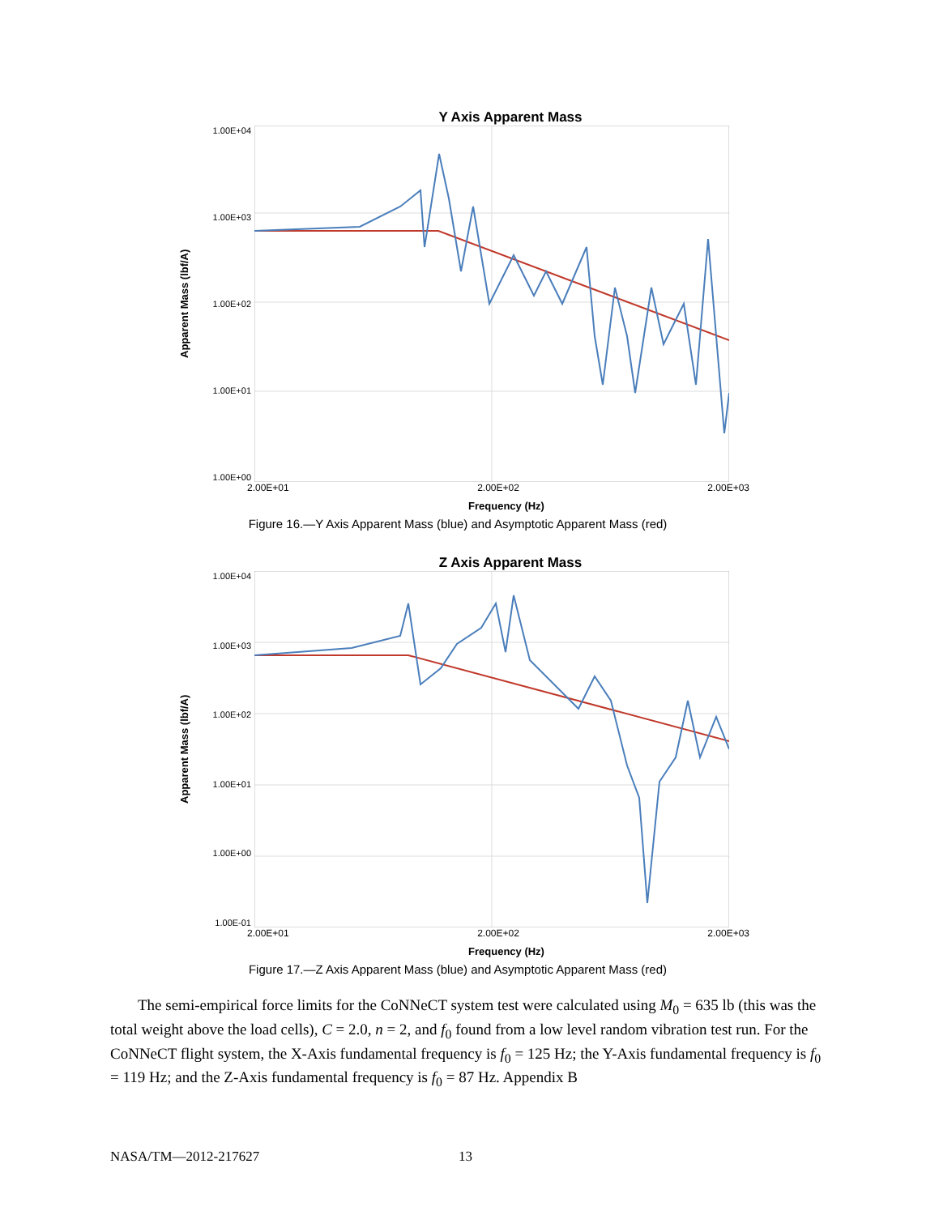Y Axis Apparent Mass
Apparent Mass (lbf/A)
1.00E+04
1.00E+03
1.00E+02
1.00E+01
1.00E+00
2.00E+01 2.00E+02 2.00E+03
Frequency (Hz)
Figure 16.—Y Axis Apparent Mass (blue) and Asymptotic Apparent Mass (red)
Z Axis Apparent Mass
Apparent Mass (lbf/A)
1.00E+04
1.00E+03
1.00E+02
1.00E+01
1.00E+00
1.00E-01
2.00E+01 2.00E+02 2.00E+03
Frequency (Hz)
Figure 17.—Z Axis Apparent Mass (blue) and Asymptotic Apparent Mass (red)
The semi-empirical force limits for the CoNNeCT system test were calculated using M<sub>0</sub> = 635 lb (this was the total weight above the load cells), C = 2.0, n = 2, and f<sub>0</sub> found from a low level random vibration test run. For the CoNNeCT flight system, the X-Axis fundamental frequency is f<sub>0</sub> = 125 Hz; the Y-Axis fundamental frequency is f<sub>0</sub> = 119 Hz; and the Z-Axis fundamental frequency is f<sub>0</sub> = 87 Hz. Appendix B
NASA/TM—2012-217627 13